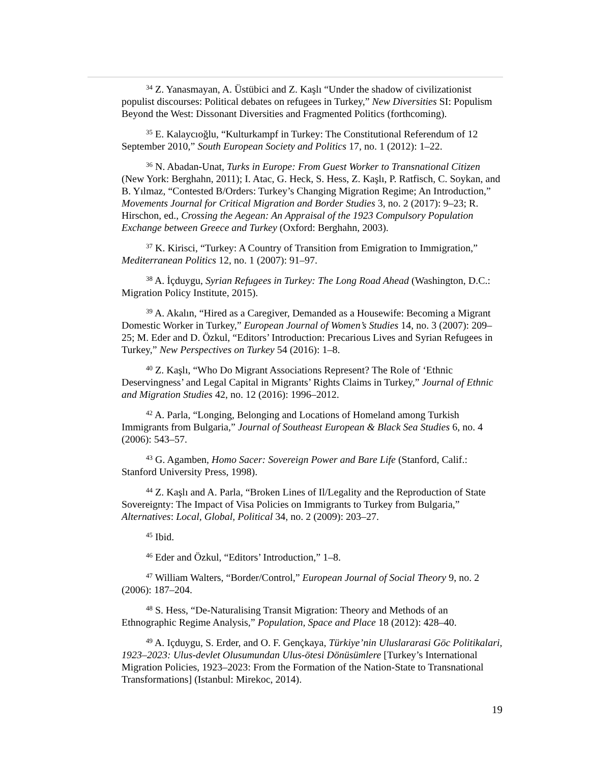<sup>34</sup> Z. Yanasmayan, A. Üstübici and Z. Kaşlı “Under the shadow of civilizationist populist discourses: Political debates on refugees in Turkey,” New Diversities SI: Populism Beyond the West: Dissonant Diversities and Fragmented Politics (forthcoming).
<sup>35</sup> E. Kalaycıoğlu, “Kulturkampf in Turkey: The Constitutional Referendum of 12 September 2010,” South European Society and Politics 17, no. 1 (2012): 1–22.
<sup>36</sup> N. Abadan-Unat, Turks in Europe: From Guest Worker to Transnational Citizen (New York: Berghahn, 2011); I. Atac, G. Heck, S. Hess, Z. Kaşlı, P. Ratfisch, C. Soykan, and B. Yılmaz, “Contested B/Orders: Turkey’s Changing Migration Regime; An Introduction,” Movements Journal for Critical Migration and Border Studies 3, no. 2 (2017): 9–23; R. Hirschon, ed., Crossing the Aegean: An Appraisal of the 1923 Compulsory Population Exchange between Greece and Turkey (Oxford: Berghahn, 2003).
<sup>37</sup> K. Kirisci, “Turkey: A Country of Transition from Emigration to Immigration,” Mediterranean Politics 12, no. 1 (2007): 91–97.
<sup>38</sup> A. İçduygu, Syrian Refugees in Turkey: The Long Road Ahead (Washington, D.C.: Migration Policy Institute, 2015).
<sup>39</sup> A. Akalın, “Hired as a Caregiver, Demanded as a Housewife: Becoming a Migrant Domestic Worker in Turkey,” European Journal of Women’s Studies 14, no. 3 (2007): 209–25; M. Eder and D. Özkul, “Editors’ Introduction: Precarious Lives and Syrian Refugees in Turkey,” New Perspectives on Turkey 54 (2016): 1–8.
<sup>40</sup> Z. Kaşlı, “Who Do Migrant Associations Represent? The Role of ‘Ethnic Deservingness’ and Legal Capital in Migrants’ Rights Claims in Turkey,” Journal of Ethnic and Migration Studies 42, no. 12 (2016): 1996–2012.
<sup>42</sup> A. Parla, “Longing, Belonging and Locations of Homeland among Turkish Immigrants from Bulgaria,” Journal of Southeast European & Black Sea Studies 6, no. 4 (2006): 543–57.
<sup>43</sup> G. Agamben, Homo Sacer: Sovereign Power and Bare Life (Stanford, Calif.: Stanford University Press, 1998).
<sup>44</sup> Z. Kaşlı and A. Parla, “Broken Lines of Il/Legality and the Reproduction of State Sovereignty: The Impact of Visa Policies on Immigrants to Turkey from Bulgaria,” Alternatives: Local, Global, Political 34, no. 2 (2009): 203–27.
<sup>45</sup> Ibid.
<sup>46</sup> Eder and Özkul, “Editors’ Introduction,” 1–8.
<sup>47</sup> William Walters, “Border/Control,” European Journal of Social Theory 9, no. 2 (2006): 187–204.
<sup>48</sup> S. Hess, “De-Naturalising Transit Migration: Theory and Methods of an Ethnographic Regime Analysis,” Population, Space and Place 18 (2012): 428–40.
<sup>49</sup> A. Içduygu, S. Erder, and O. F. Gençkaya, Türkiye’nin Uluslararasi Göc Politikalari, 1923–2023: Ulus-devlet Olusumundan Ulus-ötesi Dönüsümlere [Turkey’s International Migration Policies, 1923–2023: From the Formation of the Nation-State to Transnational Transformations] (Istanbul: Mirekoc, 2014).
19